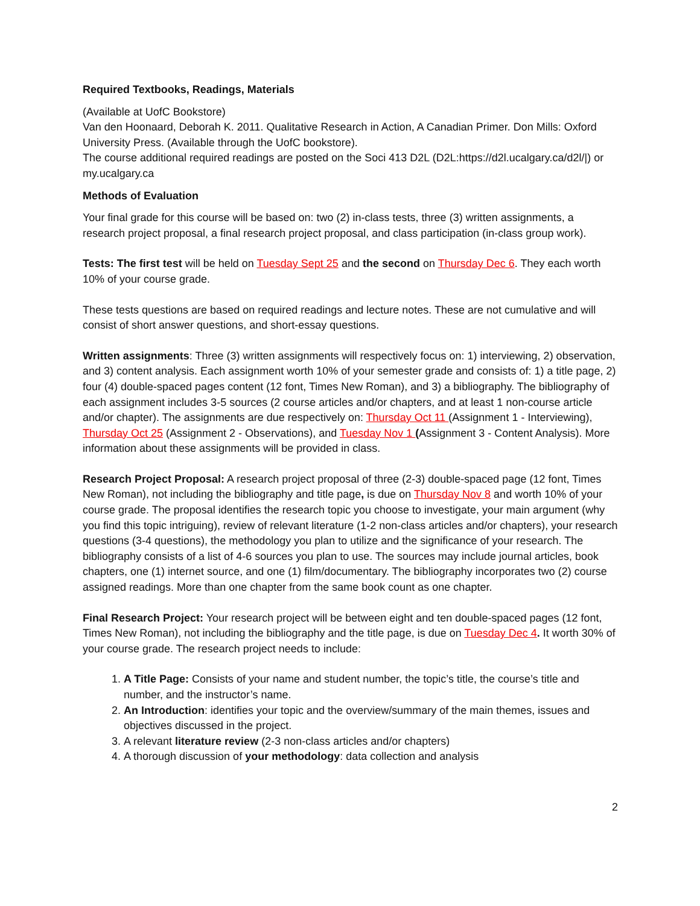Required Textbooks, Readings, Materials
(Available at UofC Bookstore)
Van den Hoonaard, Deborah K. 2011. Qualitative Research in Action, A Canadian Primer. Don Mills: Oxford University Press. (Available through the UofC bookstore).
The course additional required readings are posted on the Soci 413 D2L (D2L:https://d2l.ucalgary.ca/d2l/|) or my.ucalgary.ca
Methods of Evaluation
Your final grade for this course will be based on: two (2) in-class tests, three (3) written assignments, a research project proposal, a final research project proposal, and class participation (in-class group work).
Tests: The first test will be held on Tuesday Sept 25 and the second on Thursday Dec 6. They each worth 10% of your course grade.
These tests questions are based on required readings and lecture notes. These are not cumulative and will consist of short answer questions, and short-essay questions.
Written assignments: Three (3) written assignments will respectively focus on: 1) interviewing, 2) observation, and 3) content analysis. Each assignment worth 10% of your semester grade and consists of: 1) a title page, 2) four (4) double-spaced pages content (12 font, Times New Roman), and 3) a bibliography. The bibliography of each assignment includes 3-5 sources (2 course articles and/or chapters, and at least 1 non-course article and/or chapter). The assignments are due respectively on: Thursday Oct 11 (Assignment 1 - Interviewing), Thursday Oct 25 (Assignment 2 - Observations), and Tuesday Nov 1 (Assignment 3 - Content Analysis). More information about these assignments will be provided in class.
Research Project Proposal: A research project proposal of three (2-3) double-spaced page (12 font, Times New Roman), not including the bibliography and title page, is due on Thursday Nov 8 and worth 10% of your course grade. The proposal identifies the research topic you choose to investigate, your main argument (why you find this topic intriguing), review of relevant literature (1-2 non-class articles and/or chapters), your research questions (3-4 questions), the methodology you plan to utilize and the significance of your research. The bibliography consists of a list of 4-6 sources you plan to use. The sources may include journal articles, book chapters, one (1) internet source, and one (1) film/documentary. The bibliography incorporates two (2) course assigned readings. More than one chapter from the same book count as one chapter.
Final Research Project: Your research project will be between eight and ten double-spaced pages (12 font, Times New Roman), not including the bibliography and the title page, is due on Tuesday Dec 4. It worth 30% of your course grade. The research project needs to include:
1. A Title Page: Consists of your name and student number, the topic’s title, the course’s title and number, and the instructor’s name.
2. An Introduction: identifies your topic and the overview/summary of the main themes, issues and objectives discussed in the project.
3. A relevant literature review (2-3 non-class articles and/or chapters)
4. A thorough discussion of your methodology: data collection and analysis
2